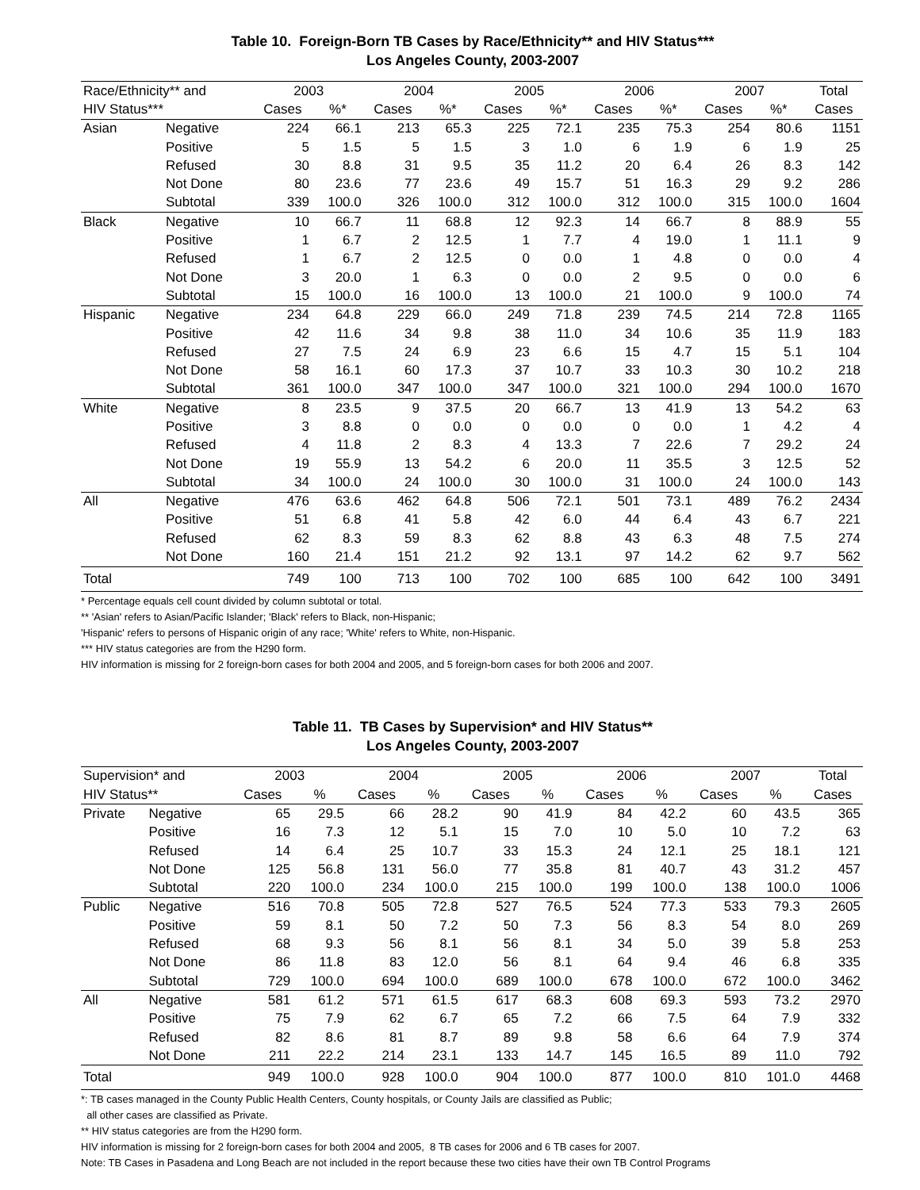Table 10. Foreign-Born TB Cases by Race/Ethnicity** and HIV Status***
Los Angeles County, 2003-2007
| Race/Ethnicity** and | | 2003 | | 2004 | | 2005 | | 2006 | | 2007 | | Total |
| --- | --- | --- | --- | --- | --- | --- | --- | --- | --- | --- | --- | --- |
| HIV Status*** | | Cases | %* | Cases | %* | Cases | %* | Cases | %* | Cases | %* | Cases |
| Asian | Negative | 224 | 66.1 | 213 | 65.3 | 225 | 72.1 | 235 | 75.3 | 254 | 80.6 | 1151 |
| | Positive | 5 | 1.5 | 5 | 1.5 | 3 | 1.0 | 6 | 1.9 | 6 | 1.9 | 25 |
| | Refused | 30 | 8.8 | 31 | 9.5 | 35 | 11.2 | 20 | 6.4 | 26 | 8.3 | 142 |
| | Not Done | 80 | 23.6 | 77 | 23.6 | 49 | 15.7 | 51 | 16.3 | 29 | 9.2 | 286 |
| | Subtotal | 339 | 100.0 | 326 | 100.0 | 312 | 100.0 | 312 | 100.0 | 315 | 100.0 | 1604 |
| Black | Negative | 10 | 66.7 | 11 | 68.8 | 12 | 92.3 | 14 | 66.7 | 8 | 88.9 | 55 |
| | Positive | 1 | 6.7 | 2 | 12.5 | 1 | 7.7 | 4 | 19.0 | 1 | 11.1 | 9 |
| | Refused | 1 | 6.7 | 2 | 12.5 | 0 | 0.0 | 1 | 4.8 | 0 | 0.0 | 4 |
| | Not Done | 3 | 20.0 | 1 | 6.3 | 0 | 0.0 | 2 | 9.5 | 0 | 0.0 | 6 |
| | Subtotal | 15 | 100.0 | 16 | 100.0 | 13 | 100.0 | 21 | 100.0 | 9 | 100.0 | 74 |
| Hispanic | Negative | 234 | 64.8 | 229 | 66.0 | 249 | 71.8 | 239 | 74.5 | 214 | 72.8 | 1165 |
| | Positive | 42 | 11.6 | 34 | 9.8 | 38 | 11.0 | 34 | 10.6 | 35 | 11.9 | 183 |
| | Refused | 27 | 7.5 | 24 | 6.9 | 23 | 6.6 | 15 | 4.7 | 15 | 5.1 | 104 |
| | Not Done | 58 | 16.1 | 60 | 17.3 | 37 | 10.7 | 33 | 10.3 | 30 | 10.2 | 218 |
| | Subtotal | 361 | 100.0 | 347 | 100.0 | 347 | 100.0 | 321 | 100.0 | 294 | 100.0 | 1670 |
| White | Negative | 8 | 23.5 | 9 | 37.5 | 20 | 66.7 | 13 | 41.9 | 13 | 54.2 | 63 |
| | Positive | 3 | 8.8 | 0 | 0.0 | 0 | 0.0 | 0 | 0.0 | 1 | 4.2 | 4 |
| | Refused | 4 | 11.8 | 2 | 8.3 | 4 | 13.3 | 7 | 22.6 | 7 | 29.2 | 24 |
| | Not Done | 19 | 55.9 | 13 | 54.2 | 6 | 20.0 | 11 | 35.5 | 3 | 12.5 | 52 |
| | Subtotal | 34 | 100.0 | 24 | 100.0 | 30 | 100.0 | 31 | 100.0 | 24 | 100.0 | 143 |
| All | Negative | 476 | 63.6 | 462 | 64.8 | 506 | 72.1 | 501 | 73.1 | 489 | 76.2 | 2434 |
| | Positive | 51 | 6.8 | 41 | 5.8 | 42 | 6.0 | 44 | 6.4 | 43 | 6.7 | 221 |
| | Refused | 62 | 8.3 | 59 | 8.3 | 62 | 8.8 | 43 | 6.3 | 48 | 7.5 | 274 |
| | Not Done | 160 | 21.4 | 151 | 21.2 | 92 | 13.1 | 97 | 14.2 | 62 | 9.7 | 562 |
| Total | | 749 | 100 | 713 | 100 | 702 | 100 | 685 | 100 | 642 | 100 | 3491 |
* Percentage equals cell count divided by column subtotal or total.
** 'Asian' refers to Asian/Pacific Islander; 'Black' refers to Black, non-Hispanic;
'Hispanic' refers to persons of Hispanic origin of any race; 'White' refers to White, non-Hispanic.
*** HIV status categories are from the H290 form.
HIV information is missing for 2 foreign-born cases for both 2004 and 2005, and 5 foreign-born cases for both 2006 and 2007.
Table 11. TB Cases by Supervision* and HIV Status**
Los Angeles County, 2003-2007
| Supervision* and | | 2003 | | 2004 | | 2005 | | 2006 | | 2007 | | Total |
| --- | --- | --- | --- | --- | --- | --- | --- | --- | --- | --- | --- | --- |
| HIV Status** | | Cases | % | Cases | % | Cases | % | Cases | % | Cases | % | Cases |
| Private | Negative | 65 | 29.5 | 66 | 28.2 | 90 | 41.9 | 84 | 42.2 | 60 | 43.5 | 365 |
| | Positive | 16 | 7.3 | 12 | 5.1 | 15 | 7.0 | 10 | 5.0 | 10 | 7.2 | 63 |
| | Refused | 14 | 6.4 | 25 | 10.7 | 33 | 15.3 | 24 | 12.1 | 25 | 18.1 | 121 |
| | Not Done | 125 | 56.8 | 131 | 56.0 | 77 | 35.8 | 81 | 40.7 | 43 | 31.2 | 457 |
| | Subtotal | 220 | 100.0 | 234 | 100.0 | 215 | 100.0 | 199 | 100.0 | 138 | 100.0 | 1006 |
| Public | Negative | 516 | 70.8 | 505 | 72.8 | 527 | 76.5 | 524 | 77.3 | 533 | 79.3 | 2605 |
| | Positive | 59 | 8.1 | 50 | 7.2 | 50 | 7.3 | 56 | 8.3 | 54 | 8.0 | 269 |
| | Refused | 68 | 9.3 | 56 | 8.1 | 56 | 8.1 | 34 | 5.0 | 39 | 5.8 | 253 |
| | Not Done | 86 | 11.8 | 83 | 12.0 | 56 | 8.1 | 64 | 9.4 | 46 | 6.8 | 335 |
| | Subtotal | 729 | 100.0 | 694 | 100.0 | 689 | 100.0 | 678 | 100.0 | 672 | 100.0 | 3462 |
| All | Negative | 581 | 61.2 | 571 | 61.5 | 617 | 68.3 | 608 | 69.3 | 593 | 73.2 | 2970 |
| | Positive | 75 | 7.9 | 62 | 6.7 | 65 | 7.2 | 66 | 7.5 | 64 | 7.9 | 332 |
| | Refused | 82 | 8.6 | 81 | 8.7 | 89 | 9.8 | 58 | 6.6 | 64 | 7.9 | 374 |
| | Not Done | 211 | 22.2 | 214 | 23.1 | 133 | 14.7 | 145 | 16.5 | 89 | 11.0 | 792 |
| Total | | 949 | 100.0 | 928 | 100.0 | 904 | 100.0 | 877 | 100.0 | 810 | 101.0 | 4468 |
*: TB cases managed in the County Public Health Centers, County hospitals, or County Jails are classified as Public;
all other cases are classified as Private.
** HIV status categories are from the H290 form.
HIV information is missing for 2 foreign-born cases for both 2004 and 2005, 8 TB cases for 2006 and 6 TB cases for 2007.
Note: TB Cases in Pasadena and Long Beach are not included in the report because these two cities have their own TB Control Programs